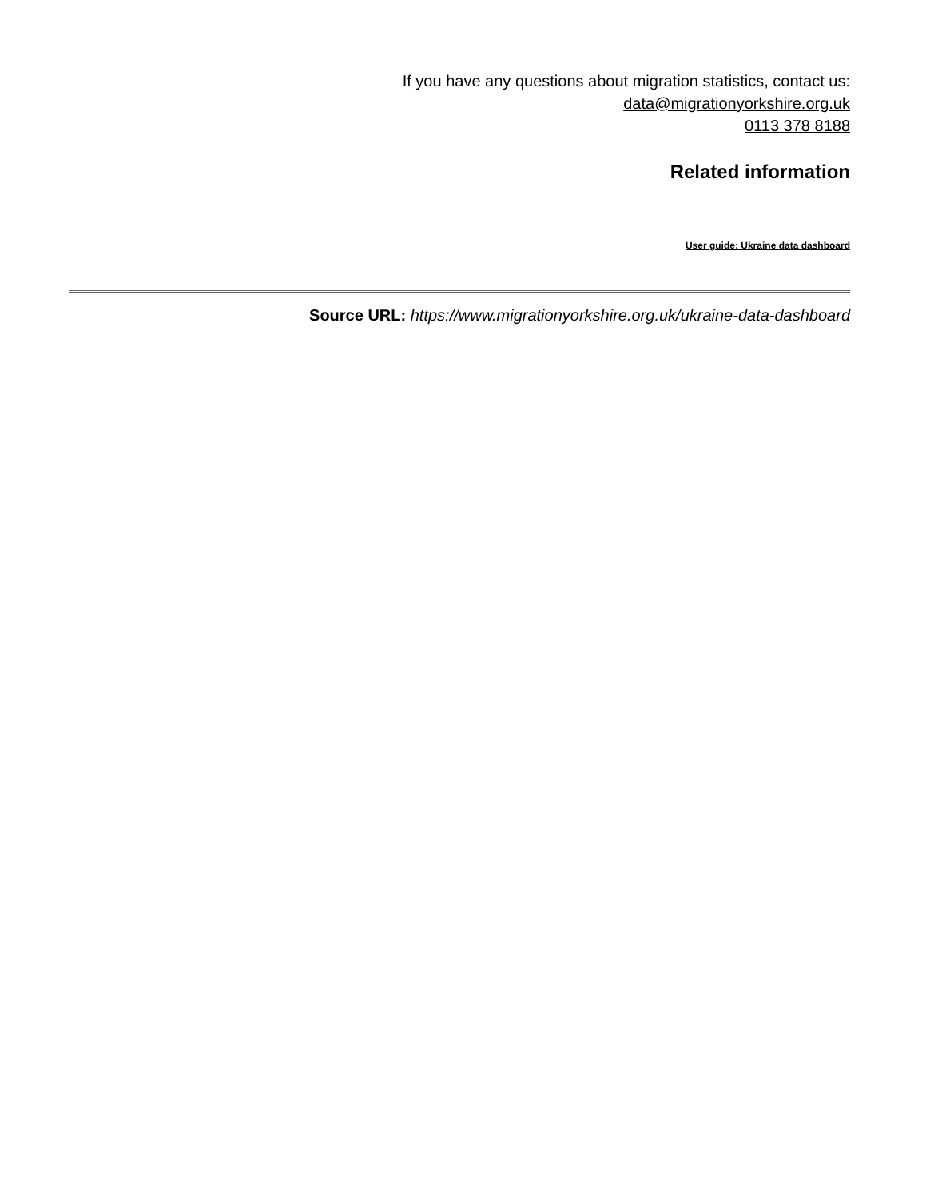If you have any questions about migration statistics, contact us:
data@migrationyorkshire.org.uk
0113 378 8188
Related information
User guide: Ukraine data dashboard
Source URL: https://www.migrationyorkshire.org.uk/ukraine-data-dashboard